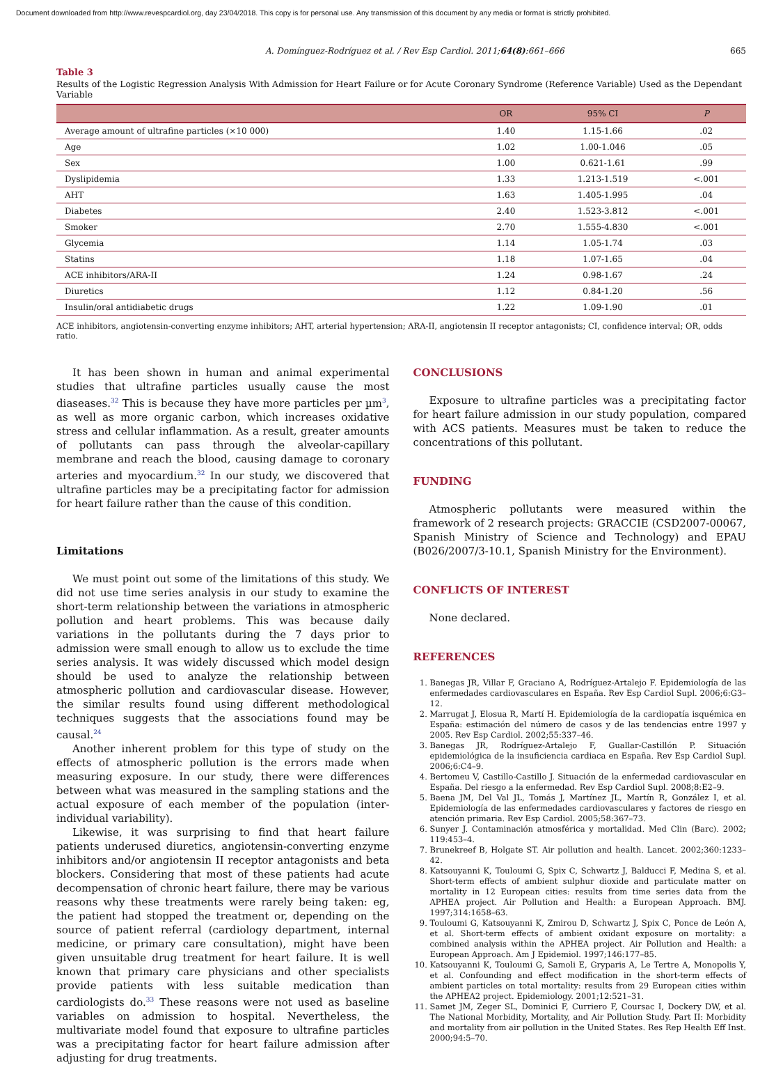Document downloaded from http://www.revespcardiol.org, day 23/04/2018. This copy is for personal use. Any transmission of this document by any media or format is strictly prohibited.
A. Domínguez-Rodríguez et al. / Rev Esp Cardiol. 2011;64(8):661–666 665
Table 3
Results of the Logistic Regression Analysis With Admission for Heart Failure or for Acute Coronary Syndrome (Reference Variable) Used as the Dependant Variable
| | OR | 95% CI | P |
| --- | --- | --- | --- |
| Average amount of ultrafine particles (×10 000) | 1.40 | 1.15-1.66 | .02 |
| Age | 1.02 | 1.00-1.046 | .05 |
| Sex | 1.00 | 0.621-1.61 | .99 |
| Dyslipidemia | 1.33 | 1.213-1.519 | <.001 |
| AHT | 1.63 | 1.405-1.995 | .04 |
| Diabetes | 2.40 | 1.523-3.812 | <.001 |
| Smoker | 2.70 | 1.555-4.830 | <.001 |
| Glycemia | 1.14 | 1.05-1.74 | .03 |
| Statins | 1.18 | 1.07-1.65 | .04 |
| ACE inhibitors/ARA-II | 1.24 | 0.98-1.67 | .24 |
| Diuretics | 1.12 | 0.84-1.20 | .56 |
| Insulin/oral antidiabetic drugs | 1.22 | 1.09-1.90 | .01 |
ACE inhibitors, angiotensin-converting enzyme inhibitors; AHT, arterial hypertension; ARA-II, angiotensin II receptor antagonists; CI, confidence interval; OR, odds ratio.
It has been shown in human and animal experimental studies that ultrafine particles usually cause the most diaseases.<sup>32</sup> This is because they have more particles per µm<sup>3</sup>, as well as more organic carbon, which increases oxidative stress and cellular inflammation. As a result, greater amounts of pollutants can pass through the alveolar-capillary membrane and reach the blood, causing damage to coronary arteries and myocardium.<sup>32</sup> In our study, we discovered that ultrafine particles may be a precipitating factor for admission for heart failure rather than the cause of this condition.
Limitations
We must point out some of the limitations of this study. We did not use time series analysis in our study to examine the short-term relationship between the variations in atmospheric pollution and heart problems. This was because daily variations in the pollutants during the 7 days prior to admission were small enough to allow us to exclude the time series analysis. It was widely discussed which model design should be used to analyze the relationship between atmospheric pollution and cardiovascular disease. However, the similar results found using different methodological techniques suggests that the associations found may be causal.<sup>24</sup>
Another inherent problem for this type of study on the effects of atmospheric pollution is the errors made when measuring exposure. In our study, there were differences between what was measured in the sampling stations and the actual exposure of each member of the population (inter-individual variability).
Likewise, it was surprising to find that heart failure patients underused diuretics, angiotensin-converting enzyme inhibitors and/or angiotensin II receptor antagonists and beta blockers. Considering that most of these patients had acute decompensation of chronic heart failure, there may be various reasons why these treatments were rarely being taken: eg, the patient had stopped the treatment or, depending on the source of patient referral (cardiology department, internal medicine, or primary care consultation), might have been given unsuitable drug treatment for heart failure. It is well known that primary care physicians and other specialists provide patients with less suitable medication than cardiologists do.<sup>33</sup> These reasons were not used as baseline variables on admission to hospital. Nevertheless, the multivariate model found that exposure to ultrafine particles was a precipitating factor for heart failure admission after adjusting for drug treatments.
CONCLUSIONS
Exposure to ultrafine particles was a precipitating factor for heart failure admission in our study population, compared with ACS patients. Measures must be taken to reduce the concentrations of this pollutant.
FUNDING
Atmospheric pollutants were measured within the framework of 2 research projects: GRACCIE (CSD2007-00067, Spanish Ministry of Science and Technology) and EPAU (B026/2007/3-10.1, Spanish Ministry for the Environment).
CONFLICTS OF INTEREST
None declared.
REFERENCES
1. Banegas JR, Villar F, Graciano A, Rodríguez-Artalejo F. Epidemiología de las enfermedades cardiovasculares en España. Rev Esp Cardiol Supl. 2006;6:G3–12.
2. Marrugat J, Elosua R, Martí H. Epidemiología de la cardiopatía isquémica en España: estimación del número de casos y de las tendencias entre 1997 y 2005. Rev Esp Cardiol. 2002;55:337–46.
3. Banegas JR, Rodríguez-Artalejo F, Guallar-Castillón P. Situación epidemiológica de la insuficiencia cardiaca en España. Rev Esp Cardiol Supl. 2006;6:C4–9.
4. Bertomeu V, Castillo-Castillo J. Situación de la enfermedad cardiovascular en España. Del riesgo a la enfermedad. Rev Esp Cardiol Supl. 2008;8:E2–9.
5. Baena JM, Del Val JL, Tomás J, Martínez JL, Martín R, González I, et al. Epidemiología de las enfermedades cardiovasculares y factores de riesgo en atención primaria. Rev Esp Cardiol. 2005;58:367–73.
6. Sunyer J. Contaminación atmosférica y mortalidad. Med Clin (Barc). 2002; 119:453–4.
7. Brunekreef B, Holgate ST. Air pollution and health. Lancet. 2002;360:1233–42.
8. Katsouyanni K, Touloumi G, Spix C, Schwartz J, Balducci F, Medina S, et al. Short-term effects of ambient sulphur dioxide and particulate matter on mortality in 12 European cities: results from time series data from the APHEA project. Air Pollution and Health: a European Approach. BMJ. 1997;314:1658–63.
9. Touloumi G, Katsouyanni K, Zmirou D, Schwartz J, Spix C, Ponce de León A, et al. Short-term effects of ambient oxidant exposure on mortality: a combined analysis within the APHEA project. Air Pollution and Health: a European Approach. Am J Epidemiol. 1997;146:177–85.
10. Katsouyanni K, Touloumi G, Samoli E, Gryparis A, Le Tertre A, Monopolis Y, et al. Confounding and effect modification in the short-term effects of ambient particles on total mortality: results from 29 European cities within the APHEA2 project. Epidemiology. 2001;12:521–31.
11. Samet JM, Zeger SL, Dominici F, Curriero F, Coursac I, Dockery DW, et al. The National Morbidity, Mortality, and Air Pollution Study. Part II: Morbidity and mortality from air pollution in the United States. Res Rep Health Eff Inst. 2000;94:5–70.